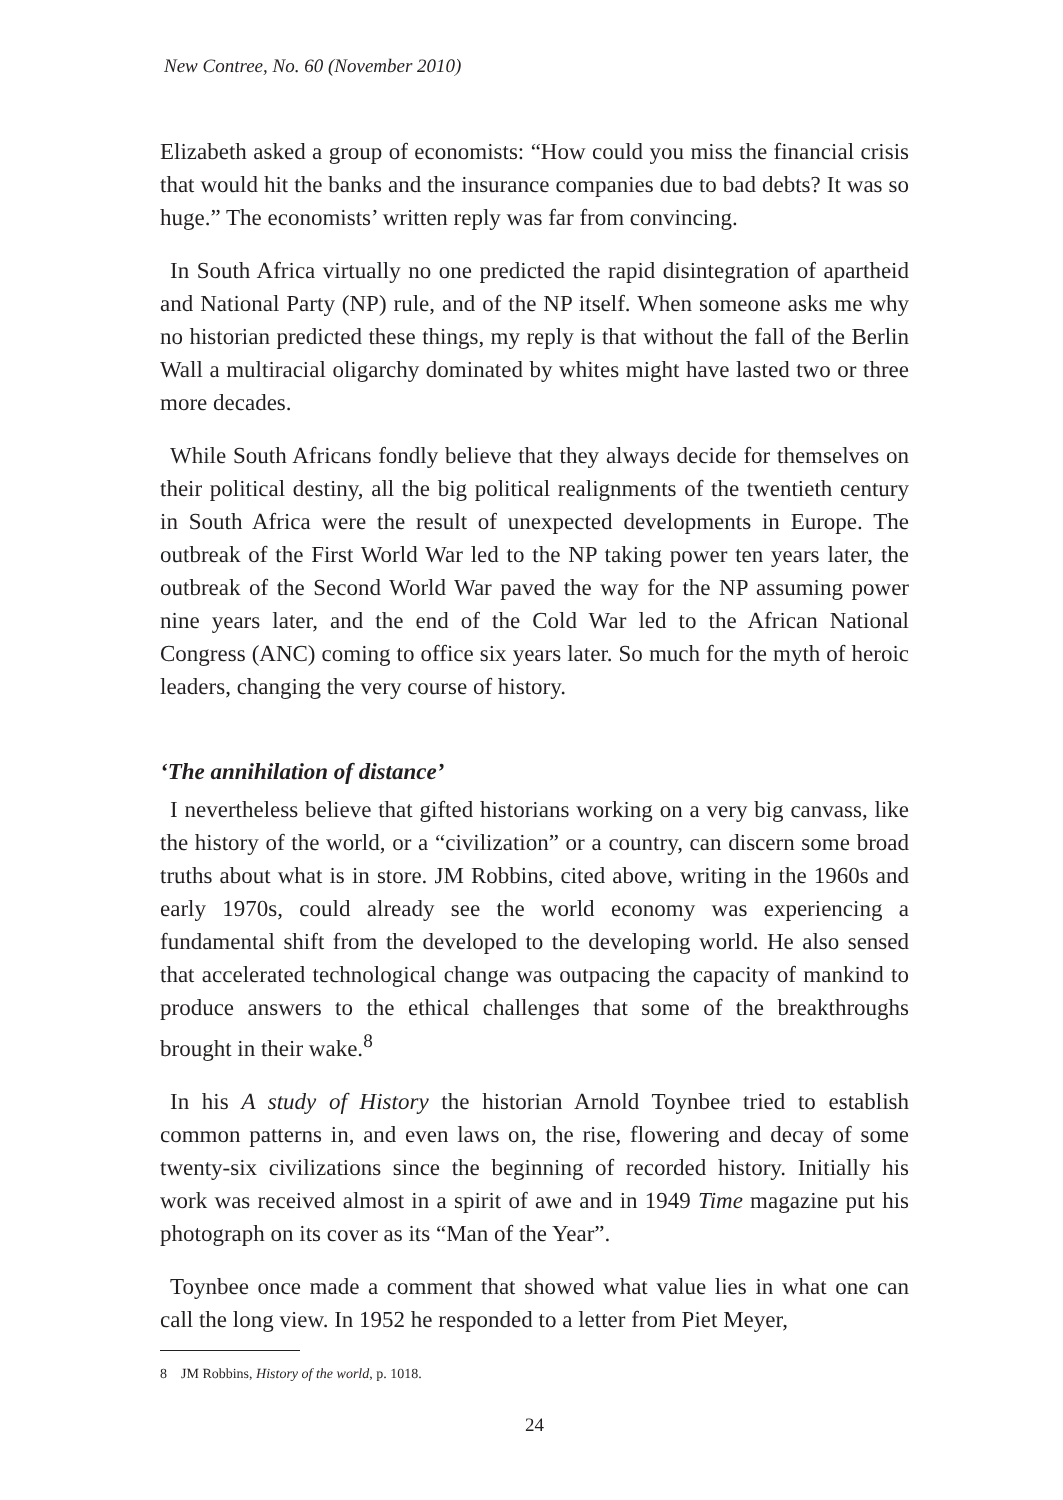New Contree, No. 60 (November 2010)
Elizabeth asked a group of economists: “How could you miss the financial crisis that would hit the banks and the insurance companies due to bad debts? It was so huge.” The economists’ written reply was far from convincing.
In South Africa virtually no one predicted the rapid disintegration of apartheid and National Party (NP) rule, and of the NP itself. When someone asks me why no historian predicted these things, my reply is that without the fall of the Berlin Wall a multiracial oligarchy dominated by whites might have lasted two or three more decades.
While South Africans fondly believe that they always decide for themselves on their political destiny, all the big political realignments of the twentieth century in South Africa were the result of unexpected developments in Europe. The outbreak of the First World War led to the NP taking power ten years later, the outbreak of the Second World War paved the way for the NP assuming power nine years later, and the end of the Cold War led to the African National Congress (ANC) coming to office six years later. So much for the myth of heroic leaders, changing the very course of history.
‘The annihilation of distance’
I nevertheless believe that gifted historians working on a very big canvass, like the history of the world, or a “civilization” or a country, can discern some broad truths about what is in store. JM Robbins, cited above, writing in the 1960s and early 1970s, could already see the world economy was experiencing a fundamental shift from the developed to the developing world. He also sensed that accelerated technological change was outpacing the capacity of mankind to produce answers to the ethical challenges that some of the breakthroughs brought in their wake.<sup>8</sup>
In his A study of History the historian Arnold Toynbee tried to establish common patterns in, and even laws on, the rise, flowering and decay of some twenty-six civilizations since the beginning of recorded history. Initially his work was received almost in a spirit of awe and in 1949 Time magazine put his photograph on its cover as its “Man of the Year”.
Toynbee once made a comment that showed what value lies in what one can call the long view. In 1952 he responded to a letter from Piet Meyer,
8 JM Robbins, History of the world, p. 1018.
24